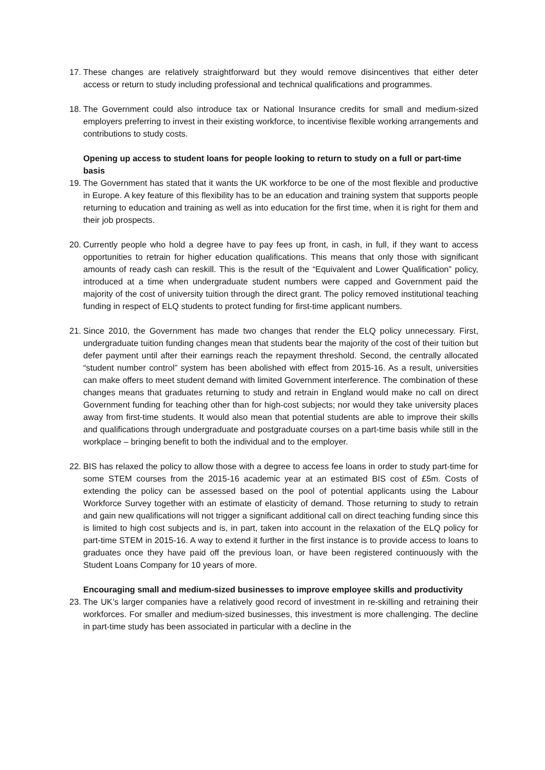17. These changes are relatively straightforward but they would remove disincentives that either deter access or return to study including professional and technical qualifications and programmes.
18. The Government could also introduce tax or National Insurance credits for small and medium-sized employers preferring to invest in their existing workforce, to incentivise flexible working arrangements and contributions to study costs.
Opening up access to student loans for people looking to return to study on a full or part-time basis
19. The Government has stated that it wants the UK workforce to be one of the most flexible and productive in Europe. A key feature of this flexibility has to be an education and training system that supports people returning to education and training as well as into education for the first time, when it is right for them and their job prospects.
20. Currently people who hold a degree have to pay fees up front, in cash, in full, if they want to access opportunities to retrain for higher education qualifications. This means that only those with significant amounts of ready cash can reskill. This is the result of the “Equivalent and Lower Qualification” policy, introduced at a time when undergraduate student numbers were capped and Government paid the majority of the cost of university tuition through the direct grant. The policy removed institutional teaching funding in respect of ELQ students to protect funding for first-time applicant numbers.
21. Since 2010, the Government has made two changes that render the ELQ policy unnecessary. First, undergraduate tuition funding changes mean that students bear the majority of the cost of their tuition but defer payment until after their earnings reach the repayment threshold. Second, the centrally allocated “student number control” system has been abolished with effect from 2015-16. As a result, universities can make offers to meet student demand with limited Government interference. The combination of these changes means that graduates returning to study and retrain in England would make no call on direct Government funding for teaching other than for high-cost subjects; nor would they take university places away from first-time students. It would also mean that potential students are able to improve their skills and qualifications through undergraduate and postgraduate courses on a part-time basis while still in the workplace – bringing benefit to both the individual and to the employer.
22. BIS has relaxed the policy to allow those with a degree to access fee loans in order to study part-time for some STEM courses from the 2015-16 academic year at an estimated BIS cost of £5m. Costs of extending the policy can be assessed based on the pool of potential applicants using the Labour Workforce Survey together with an estimate of elasticity of demand. Those returning to study to retrain and gain new qualifications will not trigger a significant additional call on direct teaching funding since this is limited to high cost subjects and is, in part, taken into account in the relaxation of the ELQ policy for part-time STEM in 2015-16. A way to extend it further in the first instance is to provide access to loans to graduates once they have paid off the previous loan, or have been registered continuously with the Student Loans Company for 10 years of more.
Encouraging small and medium-sized businesses to improve employee skills and productivity
23. The UK’s larger companies have a relatively good record of investment in re-skilling and retraining their workforces. For smaller and medium-sized businesses, this investment is more challenging. The decline in part-time study has been associated in particular with a decline in the